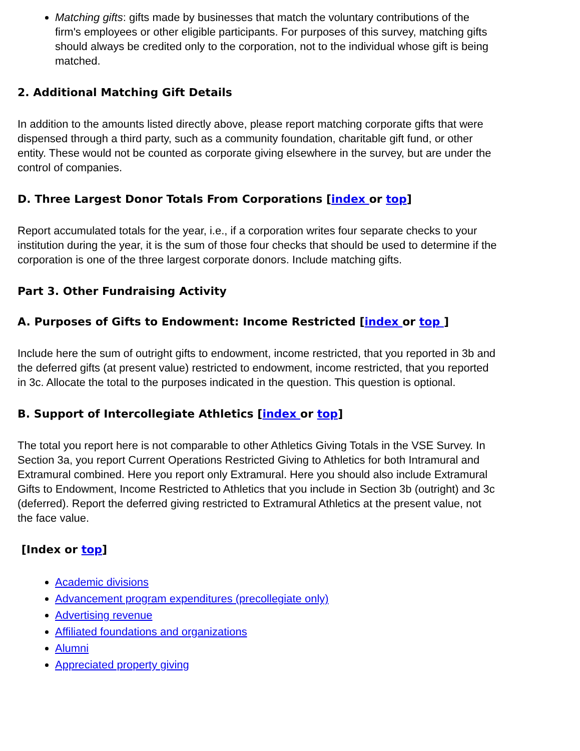Matching gifts: gifts made by businesses that match the voluntary contributions of the firm's employees or other eligible participants. For purposes of this survey, matching gifts should always be credited only to the corporation, not to the individual whose gift is being matched.
2. Additional Matching Gift Details
In addition to the amounts listed directly above, please report matching corporate gifts that were dispensed through a third party, such as a community foundation, charitable gift fund, or other entity. These would not be counted as corporate giving elsewhere in the survey, but are under the control of companies.
D. Three Largest Donor Totals From Corporations [index or top]
Report accumulated totals for the year, i.e., if a corporation writes four separate checks to your institution during the year, it is the sum of those four checks that should be used to determine if the corporation is one of the three largest corporate donors. Include matching gifts.
Part 3. Other Fundraising Activity
A. Purposes of Gifts to Endowment: Income Restricted [index or top ]
Include here the sum of outright gifts to endowment, income restricted, that you reported in 3b and the deferred gifts (at present value) restricted to endowment, income restricted, that you reported in 3c. Allocate the total to the purposes indicated in the question. This question is optional.
B. Support of Intercollegiate Athletics [index or top]
The total you report here is not comparable to other Athletics Giving Totals in the VSE Survey. In Section 3a, you report Current Operations Restricted Giving to Athletics for both Intramural and Extramural combined. Here you report only Extramural. Here you should also include Extramural Gifts to Endowment, Income Restricted to Athletics that you include in Section 3b (outright) and 3c (deferred). Report the deferred giving restricted to Extramural Athletics at the present value, not the face value.
[Index or top]
Academic divisions
Advancement program expenditures (precollegiate only)
Advertising revenue
Affiliated foundations and organizations
Alumni
Appreciated property giving